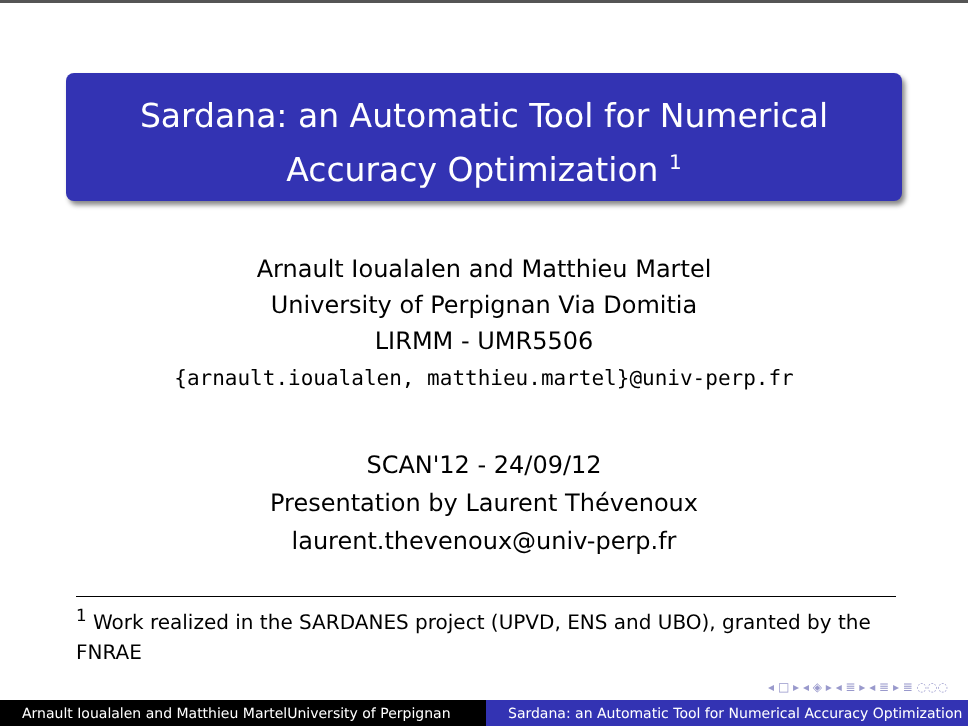Sardana: an Automatic Tool for Numerical
Accuracy Optimization <sup>1</sup>
Arnault Ioualalen and Matthieu Martel
University of Perpignan Via Domitia
LIRMM - UMR5506
{arnault.ioualalen, matthieu.martel}@univ-perp.fr
SCAN'12 - 24/09/12
Presentation by Laurent Thévenoux
laurent.thevenoux@univ-perp.fr
<sup>1</sup> Work realized in the SARDANES project (UPVD, ENS and UBO), granted by the FNRAE
◂ □ ▸ ◂ ◈ ▸ ◂ ≣ ▸ ◂ ≣ ▸ ≣ ◌◌◌
Arnault Ioualalen and Matthieu MartelUniversity of Perpignan
Sardana: an Automatic Tool for Numerical Accuracy Optimization